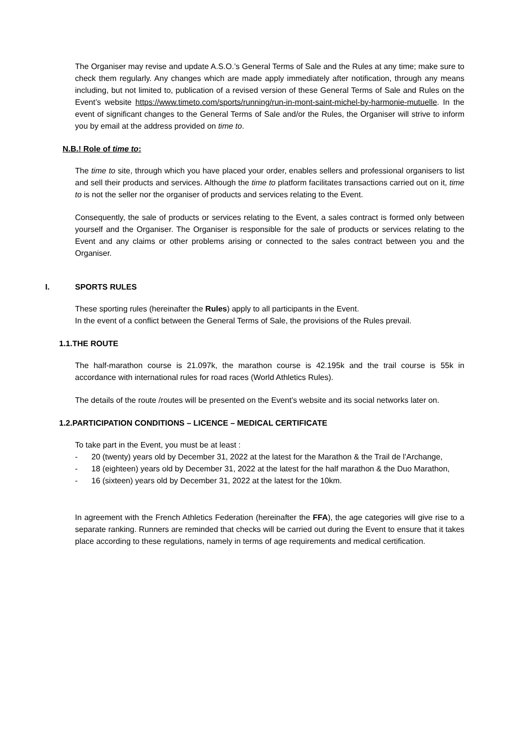The Organiser may revise and update A.S.O.’s General Terms of Sale and the Rules at any time; make sure to check them regularly. Any changes which are made apply immediately after notification, through any means including, but not limited to, publication of a revised version of these General Terms of Sale and Rules on the Event’s website https://www.timeto.com/sports/running/run-in-mont-saint-michel-by-harmonie-mutuelle. In the event of significant changes to the General Terms of Sale and/or the Rules, the Organiser will strive to inform you by email at the address provided on time to.
N.B.! Role of time to:
The time to site, through which you have placed your order, enables sellers and professional organisers to list and sell their products and services. Although the time to platform facilitates transactions carried out on it, time to is not the seller nor the organiser of products and services relating to the Event.
Consequently, the sale of products or services relating to the Event, a sales contract is formed only between yourself and the Organiser. The Organiser is responsible for the sale of products or services relating to the Event and any claims or other problems arising or connected to the sales contract between you and the Organiser.
I. SPORTS RULES
These sporting rules (hereinafter the Rules) apply to all participants in the Event.
In the event of a conflict between the General Terms of Sale, the provisions of the Rules prevail.
1.1.THE ROUTE
The half-marathon course is 21.097k, the marathon course is 42.195k and the trail course is 55k in accordance with international rules for road races (World Athletics Rules).
The details of the route /routes will be presented on the Event’s website and its social networks later on.
1.2.PARTICIPATION CONDITIONS – LICENCE – MEDICAL CERTIFICATE
To take part in the Event, you must be at least :
- 20 (twenty) years old by December 31, 2022 at the latest for the Marathon & the Trail de l’Archange,
- 18 (eighteen) years old by December 31, 2022 at the latest for the half marathon & the Duo Marathon,
- 16 (sixteen) years old by December 31, 2022 at the latest for the 10km.
In agreement with the French Athletics Federation (hereinafter the FFA), the age categories will give rise to a separate ranking. Runners are reminded that checks will be carried out during the Event to ensure that it takes place according to these regulations, namely in terms of age requirements and medical certification.